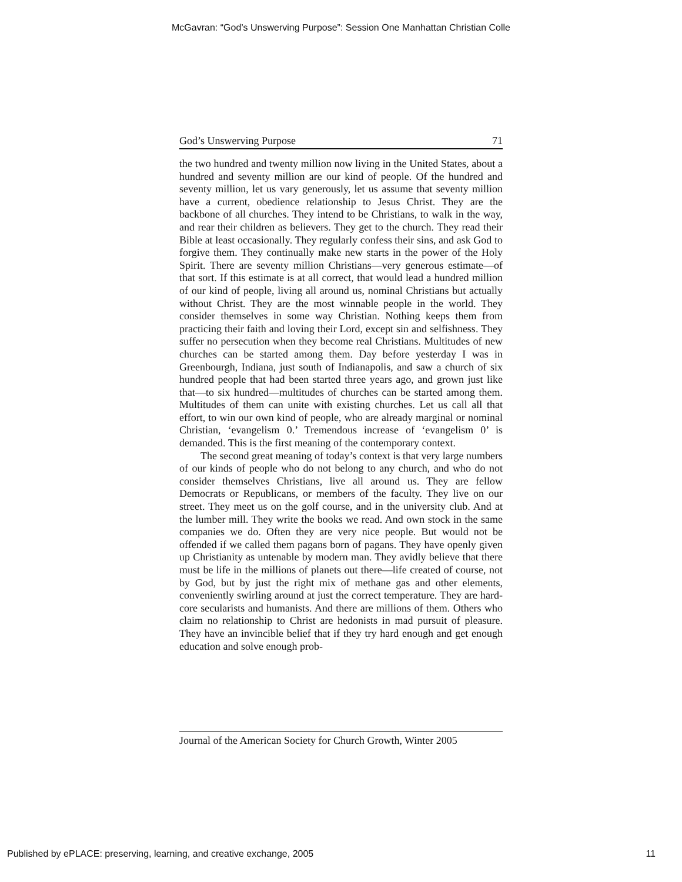McGavran: “God’s Unswerving Purpose”: Session One Manhattan Christian Colle
God’s Unswerving Purpose 71
the two hundred and twenty million now living in the United States, about a hundred and seventy million are our kind of people. Of the hundred and seventy million, let us vary generously, let us assume that seventy million have a current, obedience relationship to Jesus Christ. They are the backbone of all churches. They intend to be Christians, to walk in the way, and rear their children as believers. They get to the church. They read their Bible at least occasionally. They regularly confess their sins, and ask God to forgive them. They continually make new starts in the power of the Holy Spirit. There are seventy million Christians—very generous estimate—of that sort. If this estimate is at all correct, that would lead a hundred million of our kind of people, living all around us, nominal Christians but actually without Christ. They are the most winnable people in the world. They consider themselves in some way Christian. Nothing keeps them from practicing their faith and loving their Lord, except sin and selfishness. They suffer no persecution when they become real Christians. Multitudes of new churches can be started among them. Day before yesterday I was in Greenbourgh, Indiana, just south of Indianapolis, and saw a church of six hundred people that had been started three years ago, and grown just like that—to six hundred—multitudes of churches can be started among them. Multitudes of them can unite with existing churches. Let us call all that effort, to win our own kind of people, who are already marginal or nominal Christian, ‘evangelism 0.’ Tremendous increase of ‘evangelism 0’ is demanded. This is the first meaning of the contemporary context.
The second great meaning of today’s context is that very large numbers of our kinds of people who do not belong to any church, and who do not consider themselves Christians, live all around us. They are fellow Democrats or Republicans, or members of the faculty. They live on our street. They meet us on the golf course, and in the university club. And at the lumber mill. They write the books we read. And own stock in the same companies we do. Often they are very nice people. But would not be offended if we called them pagans born of pagans. They have openly given up Christianity as untenable by modern man. They avidly believe that there must be life in the millions of planets out there—life created of course, not by God, but by just the right mix of methane gas and other elements, conveniently swirling around at just the correct temperature. They are hard-core secularists and humanists. And there are millions of them. Others who claim no relationship to Christ are hedonists in mad pursuit of pleasure. They have an invincible belief that if they try hard enough and get enough education and solve enough prob-
Journal of the American Society for Church Growth, Winter 2005
Published by ePLACE: preserving, learning, and creative exchange, 2005 11